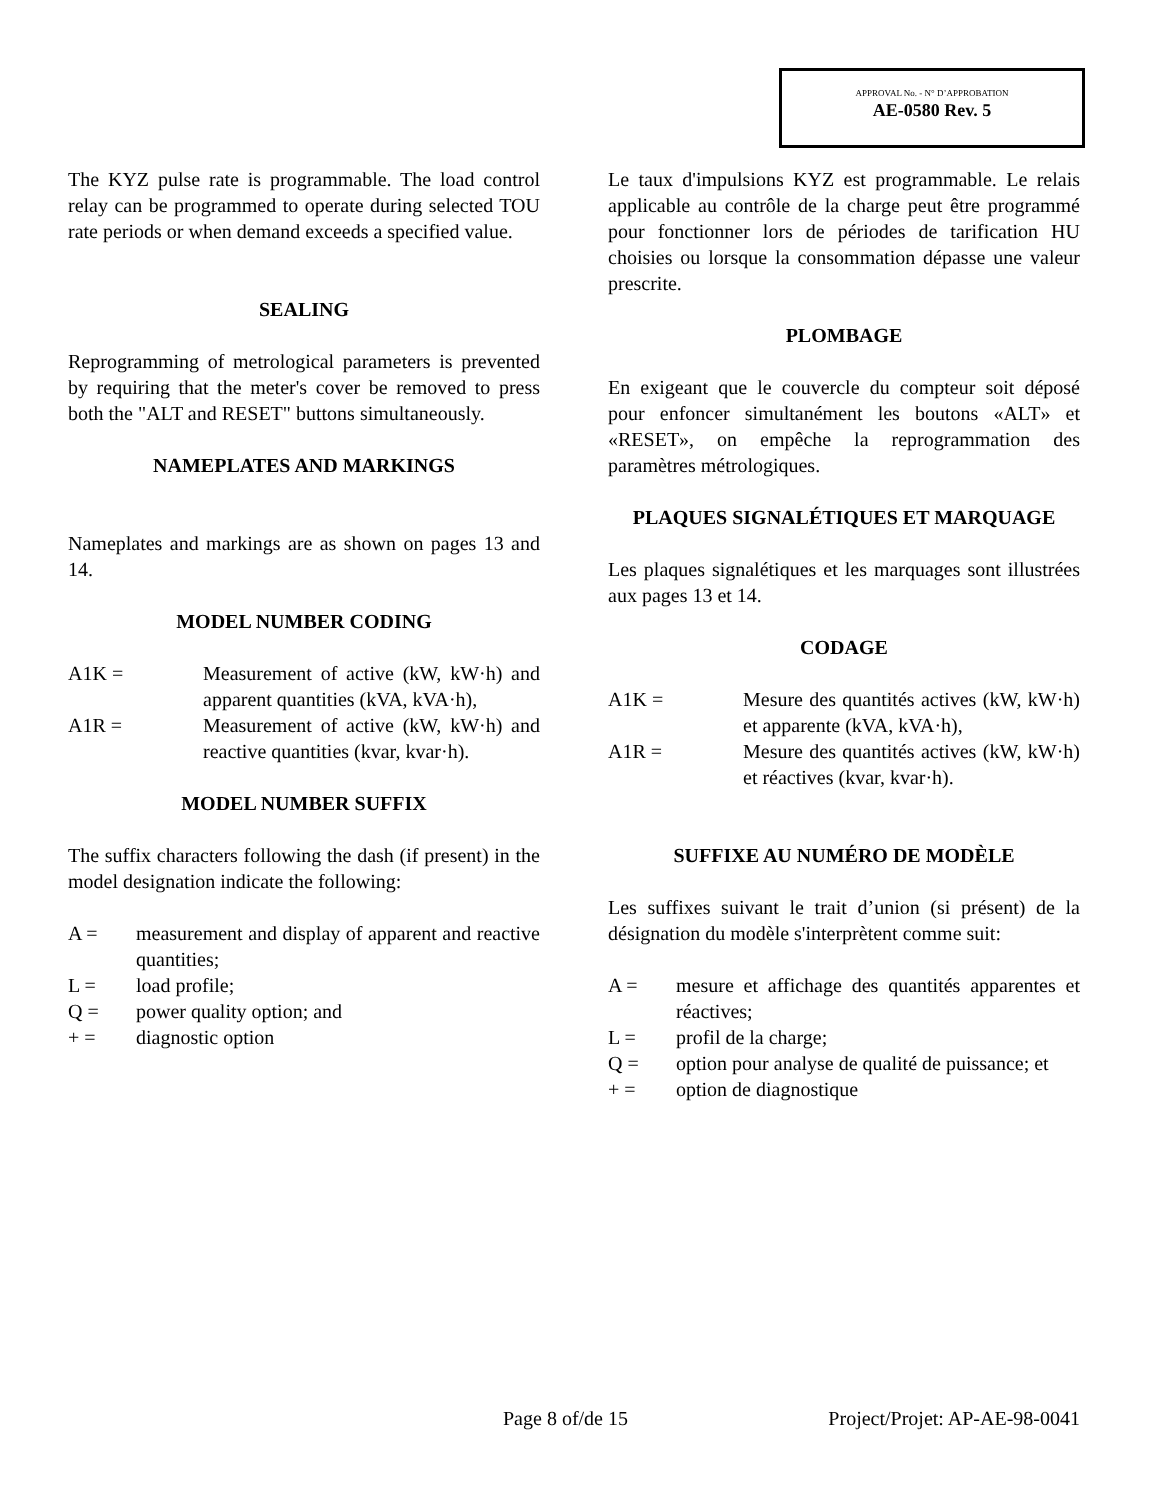APPROVAL No. - N° D’APPROBATION
AE-0580 Rev. 5
The KYZ pulse rate is programmable. The load control relay can be programmed to operate during selected TOU rate periods or when demand exceeds a specified value.
SEALING
Reprogramming of metrological parameters is prevented by requiring that the meter's cover be removed to press both the "ALT and RESET" buttons simultaneously.
NAMEPLATES AND MARKINGS
Nameplates and markings are as shown on pages 13 and 14.
MODEL NUMBER CODING
A1K = Measurement of active (kW, kW·h) and apparent quantities (kVA, kVA·h),
A1R = Measurement of active (kW, kW·h) and reactive quantities (kvar, kvar·h).
MODEL NUMBER SUFFIX
The suffix characters following the dash (if present) in the model designation indicate the following:
A = measurement and display of apparent and reactive quantities;
L = load profile;
Q = power quality option; and
+ = diagnostic option
Le taux d'impulsions KYZ est programmable. Le relais applicable au contrôle de la charge peut être programmé pour fonctionner lors de périodes de tarification HU choisies ou lorsque la consommation dépasse une valeur prescrite.
PLOMBAGE
En exigeant que le couvercle du compteur soit déposé pour enfoncer simultanément les boutons «ALT» et «RESET», on empêche la reprogrammation des paramètres métrologiques.
PLAQUES SIGNALÉTIQUES ET MARQUAGE
Les plaques signalétiques et les marquages sont illustrées aux pages 13 et 14.
CODAGE
A1K = Mesure des quantités actives (kW, kW·h) et apparente (kVA, kVA·h),
A1R = Mesure des quantités actives (kW, kW·h) et réactives (kvar, kvar·h).
SUFFIXE AU NUMÉRO DE MODÈLE
Les suffixes suivant le trait d’union (si présent) de la désignation du modèle s'interprètent comme suit:
A = mesure et affichage des quantités apparentes et réactives;
L = profil de la charge;
Q = option pour analyse de qualité de puissance; et
+ = option de diagnostique
Page 8 of/de 15 Project/Projet: AP-AE-98-0041